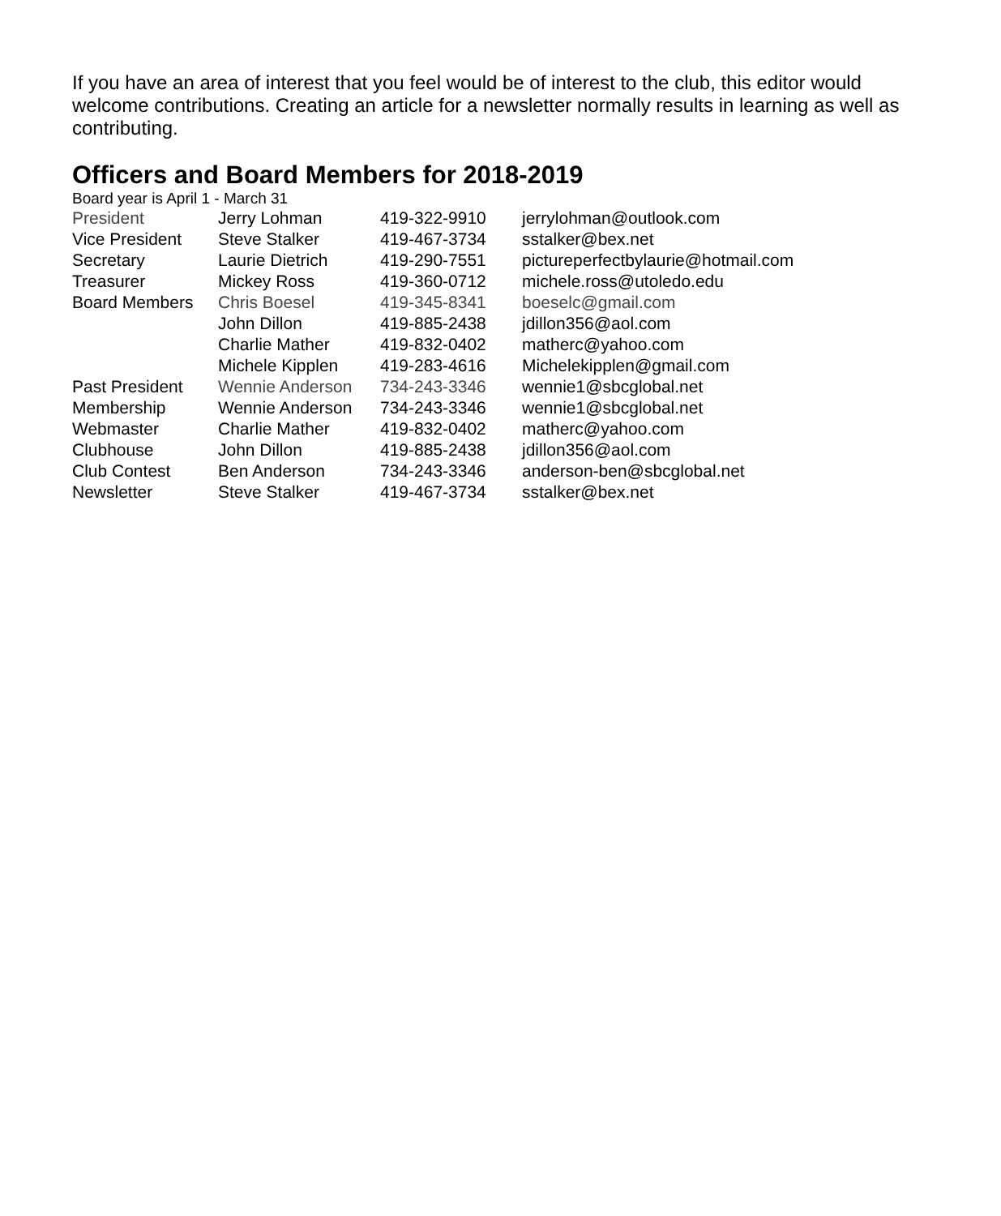If you have an area of interest that you feel would be of interest to the club, this editor would welcome contributions. Creating an article for a newsletter normally results in learning as well as contributing.
Officers and Board Members for 2018-2019
Board year is April 1 - March 31
| President | Jerry Lohman | 419-322-9910 | jerrylohman@outlook.com |
| Vice President | Steve Stalker | 419-467-3734 | sstalker@bex.net |
| Secretary | Laurie Dietrich | 419-290-7551 | pictureperfectbylaurie@hotmail.com |
| Treasurer | Mickey Ross | 419-360-0712 | michele.ross@utoledo.edu |
| Board Members | Chris Boesel | 419-345-8341 | boeselc@gmail.com |
| | John Dillon | 419-885-2438 | jdillon356@aol.com |
| | Charlie Mather | 419-832-0402 | matherc@yahoo.com |
| | Michele Kipplen | 419-283-4616 | Michelekipplen@gmail.com |
| Past President | Wennie Anderson | 734-243-3346 | wennie1@sbcglobal.net |
| Membership | Wennie Anderson | 734-243-3346 | wennie1@sbcglobal.net |
| Webmaster | Charlie Mather | 419-832-0402 | matherc@yahoo.com |
| Clubhouse | John Dillon | 419-885-2438 | jdillon356@aol.com |
| Club Contest | Ben Anderson | 734-243-3346 | anderson-ben@sbcglobal.net |
| Newsletter | Steve Stalker | 419-467-3734 | sstalker@bex.net |